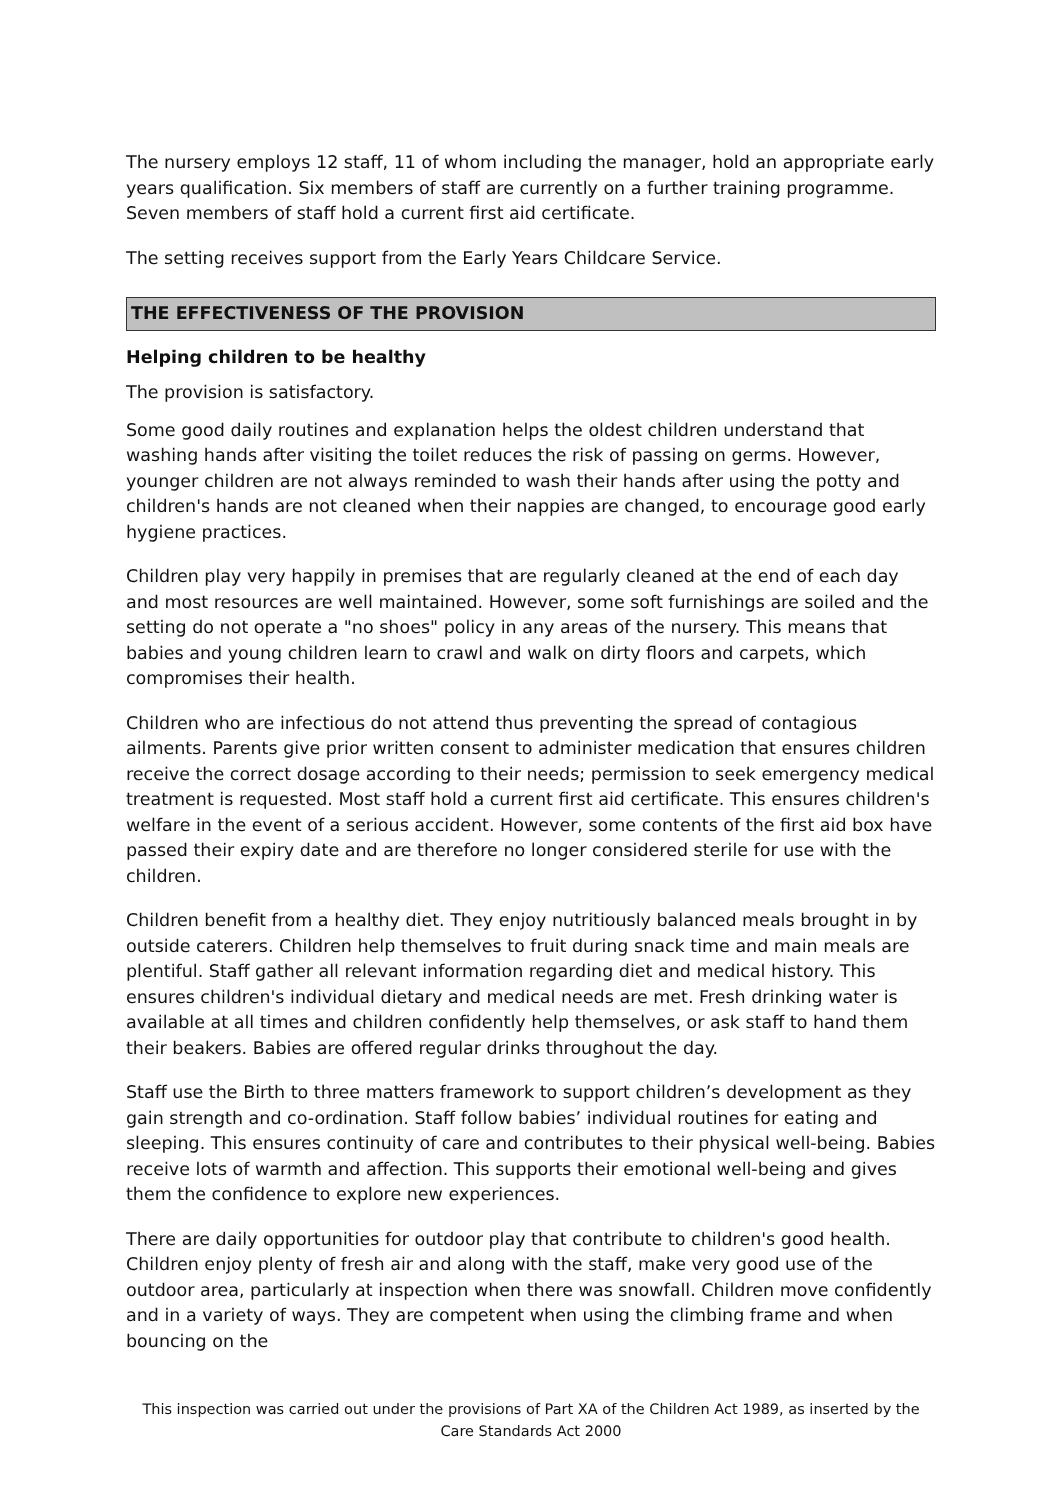The nursery employs 12 staff, 11 of whom including the manager, hold an appropriate early years qualification. Six members of staff are currently on a further training programme. Seven members of staff hold a current first aid certificate.
The setting receives support from the Early Years Childcare Service.
THE EFFECTIVENESS OF THE PROVISION
Helping children to be healthy
The provision is satisfactory.
Some good daily routines and explanation helps the oldest children understand that washing hands after visiting the toilet reduces the risk of passing on germs. However, younger children are not always reminded to wash their hands after using the potty and children's hands are not cleaned when their nappies are changed, to encourage good early hygiene practices.
Children play very happily in premises that are regularly cleaned at the end of each day and most resources are well maintained. However, some soft furnishings are soiled and the setting do not operate a "no shoes" policy in any areas of the nursery. This means that babies and young children learn to crawl and walk on dirty floors and carpets, which compromises their health.
Children who are infectious do not attend thus preventing the spread of contagious ailments. Parents give prior written consent to administer medication that ensures children receive the correct dosage according to their needs; permission to seek emergency medical treatment is requested. Most staff hold a current first aid certificate. This ensures children's welfare in the event of a serious accident. However, some contents of the first aid box have passed their expiry date and are therefore no longer considered sterile for use with the children.
Children benefit from a healthy diet. They enjoy nutritiously balanced meals brought in by outside caterers. Children help themselves to fruit during snack time and main meals are plentiful. Staff gather all relevant information regarding diet and medical history. This ensures children's individual dietary and medical needs are met. Fresh drinking water is available at all times and children confidently help themselves, or ask staff to hand them their beakers. Babies are offered regular drinks throughout the day.
Staff use the Birth to three matters framework to support children’s development as they gain strength and co-ordination. Staff follow babies’ individual routines for eating and sleeping. This ensures continuity of care and contributes to their physical well-being. Babies receive lots of warmth and affection. This supports their emotional well-being and gives them the confidence to explore new experiences.
There are daily opportunities for outdoor play that contribute to children's good health. Children enjoy plenty of fresh air and along with the staff, make very good use of the outdoor area, particularly at inspection when there was snowfall. Children move confidently and in a variety of ways. They are competent when using the climbing frame and when bouncing on the
This inspection was carried out under the provisions of Part XA of the Children Act 1989, as inserted by the Care Standards Act 2000